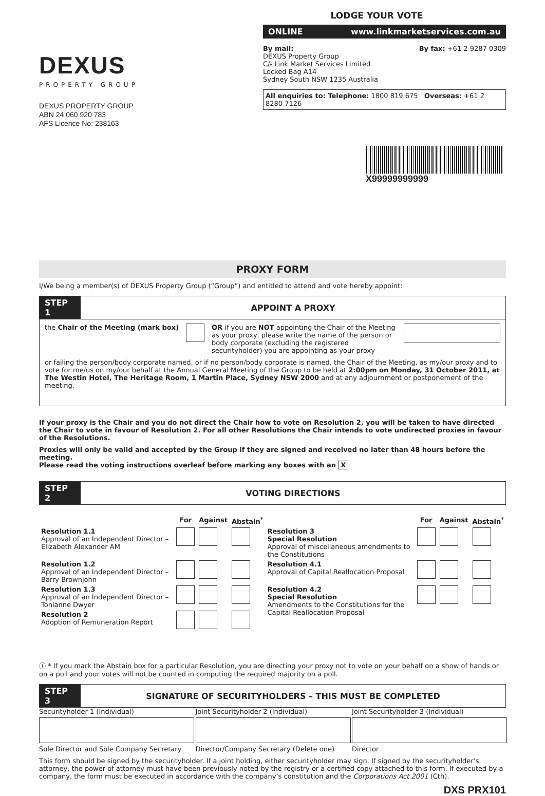DEXUS
PROPERTY GROUP
DEXUS PROPERTY GROUP
ABN 24 060 920 783
AFS Licence No: 238163
LODGE YOUR VOTE
ONLINE www.linkmarketservices.com.au
By mail:
DEXUS Property Group
C/- Link Market Services Limited
Locked Bag A14
Sydney South NSW 1235 Australia
By fax: +61 2 9287 0309
All enquiries to: Telephone: 1800 819 675 Overseas: +61 2 8280 7126
X99999999999
PROXY FORM
I/We being a member(s) of DEXUS Property Group (“Group”) and entitled to attend and vote hereby appoint:
STEP 1 APPOINT A PROXY
the Chair of the Meeting (mark box)
OR if you are NOT appointing the Chair of the Meeting as your proxy, please write the name of the person or body corporate (excluding the registered securityholder) you are appointing as your proxy
or failing the person/body corporate named, or if no person/body corporate is named, the Chair of the Meeting, as my/our proxy and to vote for me/us on my/our behalf at the Annual General Meeting of the Group to be held at 2:00pm on Monday, 31 October 2011, at The Westin Hotel, The Heritage Room, 1 Martin Place, Sydney NSW 2000 and at any adjournment or postponement of the meeting.
If your proxy is the Chair and you do not direct the Chair how to vote on Resolution 2, you will be taken to have directed the Chair to vote in favour of Resolution 2. For all other Resolutions the Chair intends to vote undirected proxies in favour of the Resolutions.
Proxies will only be valid and accepted by the Group if they are signed and received no later than 48 hours before the meeting.
Please read the voting instructions overleaf before marking any boxes with an X
STEP 2 VOTING DIRECTIONS
| | For | Against | Abstain<sup>*</sup> | | For | Against | Abstain<sup>*</sup> |
| --- | --- | --- | --- | --- | --- | --- | --- |
| Resolution 1.1 Approval of an Independent Director – Elizabeth Alexander AM | | | | Resolution 3 Special Resolution Approval of miscellaneous amendments to the Constitutions | | | |
| Resolution 1.2 Approval of an Independent Director – Barry Brownjohn | | | | Resolution 4.1 Approval of Capital Reallocation Proposal | | | |
| Resolution 1.3 Approval of an Independent Director – Tonianne Dwyer | | | | Resolution 4.2 Special Resolution Amendments to the Constitutions for the Capital Reallocation Proposal | | | |
| Resolution 2 Adoption of Remuneration Report | | | | | | | |
ⓘ * If you mark the Abstain box for a particular Resolution, you are directing your proxy not to vote on your behalf on a show of hands or on a poll and your votes will not be counted in computing the required majority on a poll.
STEP 3 SIGNATURE OF SECURITYHOLDERS – THIS MUST BE COMPLETED
Securityholder 1 (Individual)
Sole Director and Sole Company Secretary
Joint Securityholder 2 (Individual)
Director/Company Secretary (Delete one)
Joint Securityholder 3 (Individual)
Director
This form should be signed by the securityholder. If a joint holding, either securityholder may sign. If signed by the securityholder’s attorney, the power of attorney must have been previously noted by the registry or a certified copy attached to this form. If executed by a company, the form must be executed in accordance with the company’s constitution and the Corporations Act 2001 (Cth).
DXS PRX101